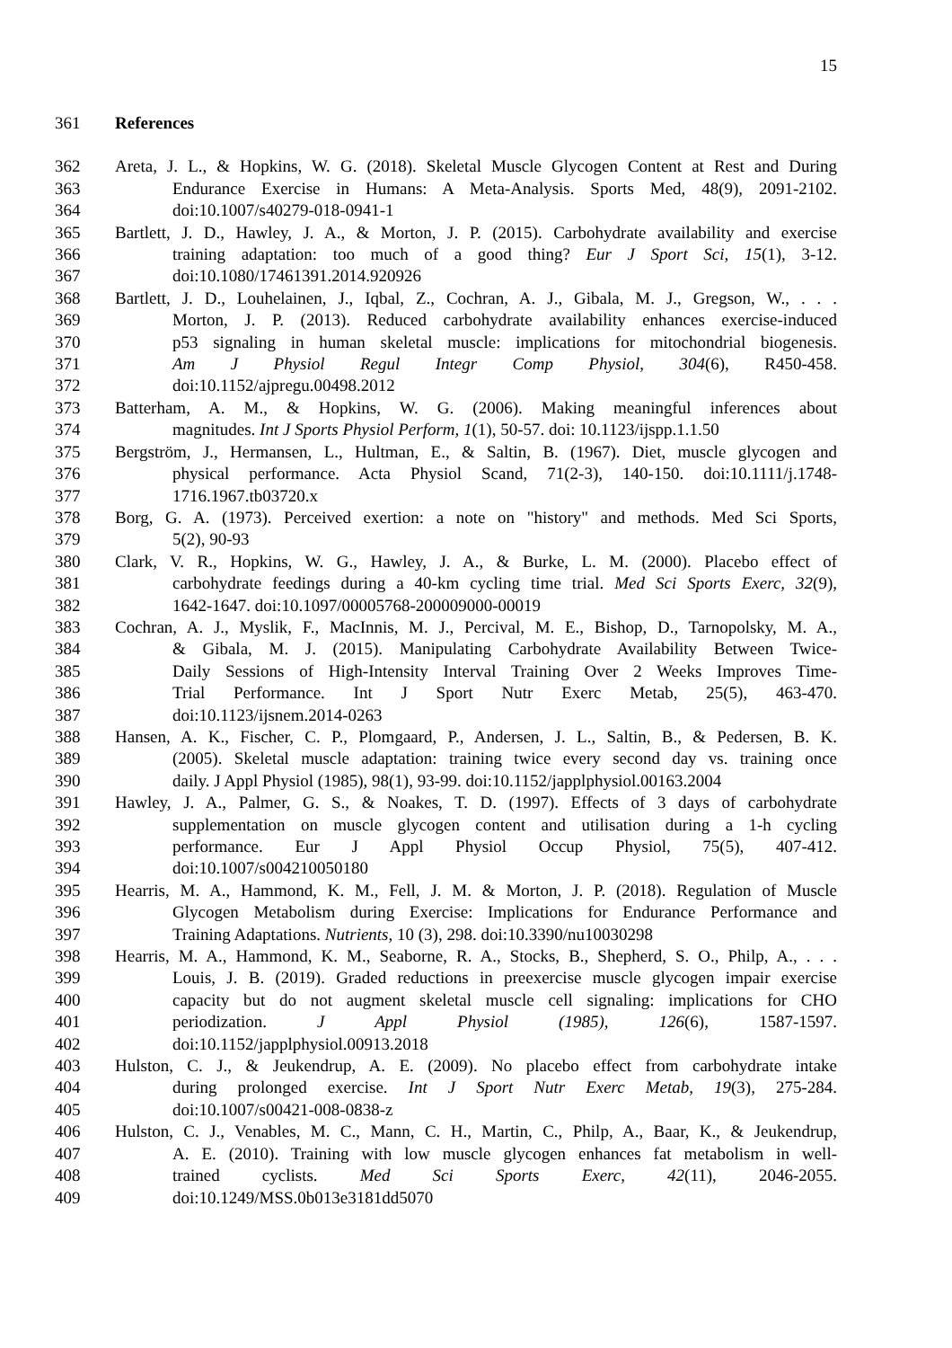15
361 References
362 Areta, J. L., & Hopkins, W. G. (2018). Skeletal Muscle Glycogen Content at Rest and During
363 Endurance Exercise in Humans: A Meta-Analysis. Sports Med, 48(9), 2091-2102.
364 doi:10.1007/s40279-018-0941-1
365 Bartlett, J. D., Hawley, J. A., & Morton, J. P. (2015). Carbohydrate availability and exercise
366 training adaptation: too much of a good thing? Eur J Sport Sci, 15(1), 3-12.
367 doi:10.1080/17461391.2014.920926
368 Bartlett, J. D., Louhelainen, J., Iqbal, Z., Cochran, A. J., Gibala, M. J., Gregson, W., . . .
369 Morton, J. P. (2013). Reduced carbohydrate availability enhances exercise-induced
370 p53 signaling in human skeletal muscle: implications for mitochondrial biogenesis.
371 Am J Physiol Regul Integr Comp Physiol, 304(6), R450-458.
372 doi:10.1152/ajpregu.00498.2012
373 Batterham, A. M., & Hopkins, W. G. (2006). Making meaningful inferences about
374 magnitudes. Int J Sports Physiol Perform, 1(1), 50-57. doi: 10.1123/ijspp.1.1.50
375 Bergström, J., Hermansen, L., Hultman, E., & Saltin, B. (1967). Diet, muscle glycogen and
376 physical performance. Acta Physiol Scand, 71(2-3), 140-150. doi:10.1111/j.1748-
377 1716.1967.tb03720.x
378 Borg, G. A. (1973). Perceived exertion: a note on "history" and methods. Med Sci Sports,
379 5(2), 90-93
380 Clark, V. R., Hopkins, W. G., Hawley, J. A., & Burke, L. M. (2000). Placebo effect of
381 carbohydrate feedings during a 40-km cycling time trial. Med Sci Sports Exerc, 32(9),
382 1642-1647. doi:10.1097/00005768-200009000-00019
383 Cochran, A. J., Myslik, F., MacInnis, M. J., Percival, M. E., Bishop, D., Tarnopolsky, M. A.,
384 & Gibala, M. J. (2015). Manipulating Carbohydrate Availability Between Twice-
385 Daily Sessions of High-Intensity Interval Training Over 2 Weeks Improves Time-
386 Trial Performance. Int J Sport Nutr Exerc Metab, 25(5), 463-470.
387 doi:10.1123/ijsnem.2014-0263
388 Hansen, A. K., Fischer, C. P., Plomgaard, P., Andersen, J. L., Saltin, B., & Pedersen, B. K.
389 (2005). Skeletal muscle adaptation: training twice every second day vs. training once
390 daily. J Appl Physiol (1985), 98(1), 93-99. doi:10.1152/japplphysiol.00163.2004
391 Hawley, J. A., Palmer, G. S., & Noakes, T. D. (1997). Effects of 3 days of carbohydrate
392 supplementation on muscle glycogen content and utilisation during a 1-h cycling
393 performance. Eur J Appl Physiol Occup Physiol, 75(5), 407-412.
394 doi:10.1007/s004210050180
395 Hearris, M. A., Hammond, K. M., Fell, J. M. & Morton, J. P. (2018). Regulation of Muscle
396 Glycogen Metabolism during Exercise: Implications for Endurance Performance and
397 Training Adaptations. Nutrients, 10 (3), 298. doi:10.3390/nu10030298
398 Hearris, M. A., Hammond, K. M., Seaborne, R. A., Stocks, B., Shepherd, S. O., Philp, A., . . .
399 Louis, J. B. (2019). Graded reductions in preexercise muscle glycogen impair exercise
400 capacity but do not augment skeletal muscle cell signaling: implications for CHO
401 periodization. J Appl Physiol (1985), 126(6), 1587-1597.
402 doi:10.1152/japplphysiol.00913.2018
403 Hulston, C. J., & Jeukendrup, A. E. (2009). No placebo effect from carbohydrate intake
404 during prolonged exercise. Int J Sport Nutr Exerc Metab, 19(3), 275-284.
405 doi:10.1007/s00421-008-0838-z
406 Hulston, C. J., Venables, M. C., Mann, C. H., Martin, C., Philp, A., Baar, K., & Jeukendrup,
407 A. E. (2010). Training with low muscle glycogen enhances fat metabolism in well-
408 trained cyclists. Med Sci Sports Exerc, 42(11), 2046-2055.
409 doi:10.1249/MSS.0b013e3181dd5070